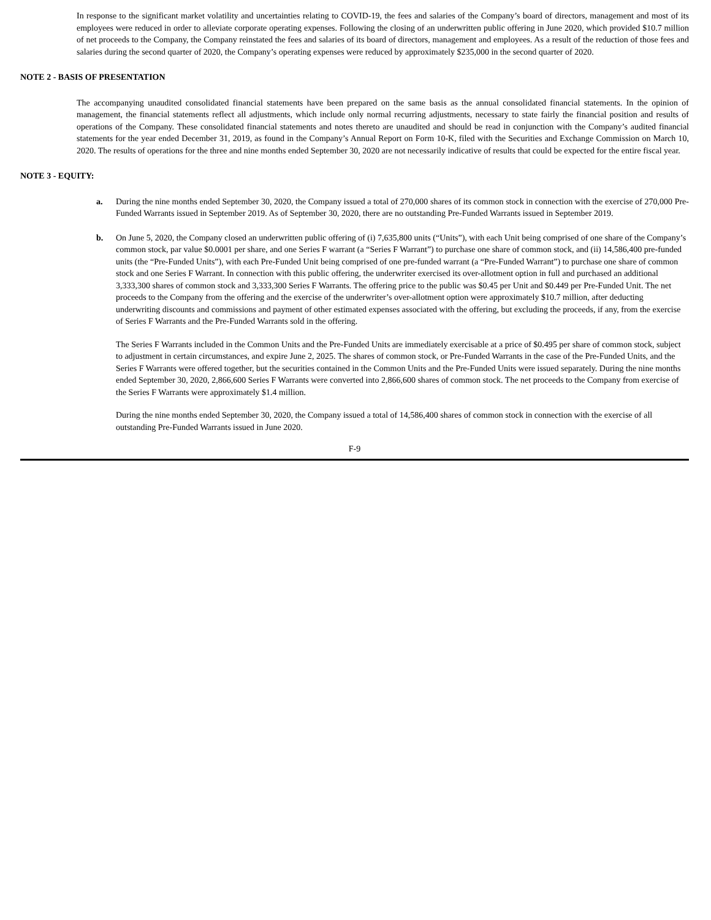In response to the significant market volatility and uncertainties relating to COVID-19, the fees and salaries of the Company’s board of directors, management and most of its employees were reduced in order to alleviate corporate operating expenses. Following the closing of an underwritten public offering in June 2020, which provided $10.7 million of net proceeds to the Company, the Company reinstated the fees and salaries of its board of directors, management and employees. As a result of the reduction of those fees and salaries during the second quarter of 2020, the Company’s operating expenses were reduced by approximately $235,000 in the second quarter of 2020.
NOTE 2 - BASIS OF PRESENTATION
The accompanying unaudited consolidated financial statements have been prepared on the same basis as the annual consolidated financial statements. In the opinion of management, the financial statements reflect all adjustments, which include only normal recurring adjustments, necessary to state fairly the financial position and results of operations of the Company. These consolidated financial statements and notes thereto are unaudited and should be read in conjunction with the Company’s audited financial statements for the year ended December 31, 2019, as found in the Company’s Annual Report on Form 10-K, filed with the Securities and Exchange Commission on March 10, 2020. The results of operations for the three and nine months ended September 30, 2020 are not necessarily indicative of results that could be expected for the entire fiscal year.
NOTE 3 - EQUITY:
a. During the nine months ended September 30, 2020, the Company issued a total of 270,000 shares of its common stock in connection with the exercise of 270,000 Pre-Funded Warrants issued in September 2019. As of September 30, 2020, there are no outstanding Pre-Funded Warrants issued in September 2019.
b. On June 5, 2020, the Company closed an underwritten public offering of (i) 7,635,800 units (“Units”), with each Unit being comprised of one share of the Company’s common stock, par value $0.0001 per share, and one Series F warrant (a “Series F Warrant”) to purchase one share of common stock, and (ii) 14,586,400 pre-funded units (the “Pre-Funded Units”), with each Pre-Funded Unit being comprised of one pre-funded warrant (a “Pre-Funded Warrant”) to purchase one share of common stock and one Series F Warrant. In connection with this public offering, the underwriter exercised its over-allotment option in full and purchased an additional 3,333,300 shares of common stock and 3,333,300 Series F Warrants. The offering price to the public was $0.45 per Unit and $0.449 per Pre-Funded Unit. The net proceeds to the Company from the offering and the exercise of the underwriter’s over-allotment option were approximately $10.7 million, after deducting underwriting discounts and commissions and payment of other estimated expenses associated with the offering, but excluding the proceeds, if any, from the exercise of Series F Warrants and the Pre-Funded Warrants sold in the offering.
The Series F Warrants included in the Common Units and the Pre-Funded Units are immediately exercisable at a price of $0.495 per share of common stock, subject to adjustment in certain circumstances, and expire June 2, 2025. The shares of common stock, or Pre-Funded Warrants in the case of the Pre-Funded Units, and the Series F Warrants were offered together, but the securities contained in the Common Units and the Pre-Funded Units were issued separately. During the nine months ended September 30, 2020, 2,866,600 Series F Warrants were converted into 2,866,600 shares of common stock. The net proceeds to the Company from exercise of the Series F Warrants were approximately $1.4 million.
During the nine months ended September 30, 2020, the Company issued a total of 14,586,400 shares of common stock in connection with the exercise of all outstanding Pre-Funded Warrants issued in June 2020.
F-9